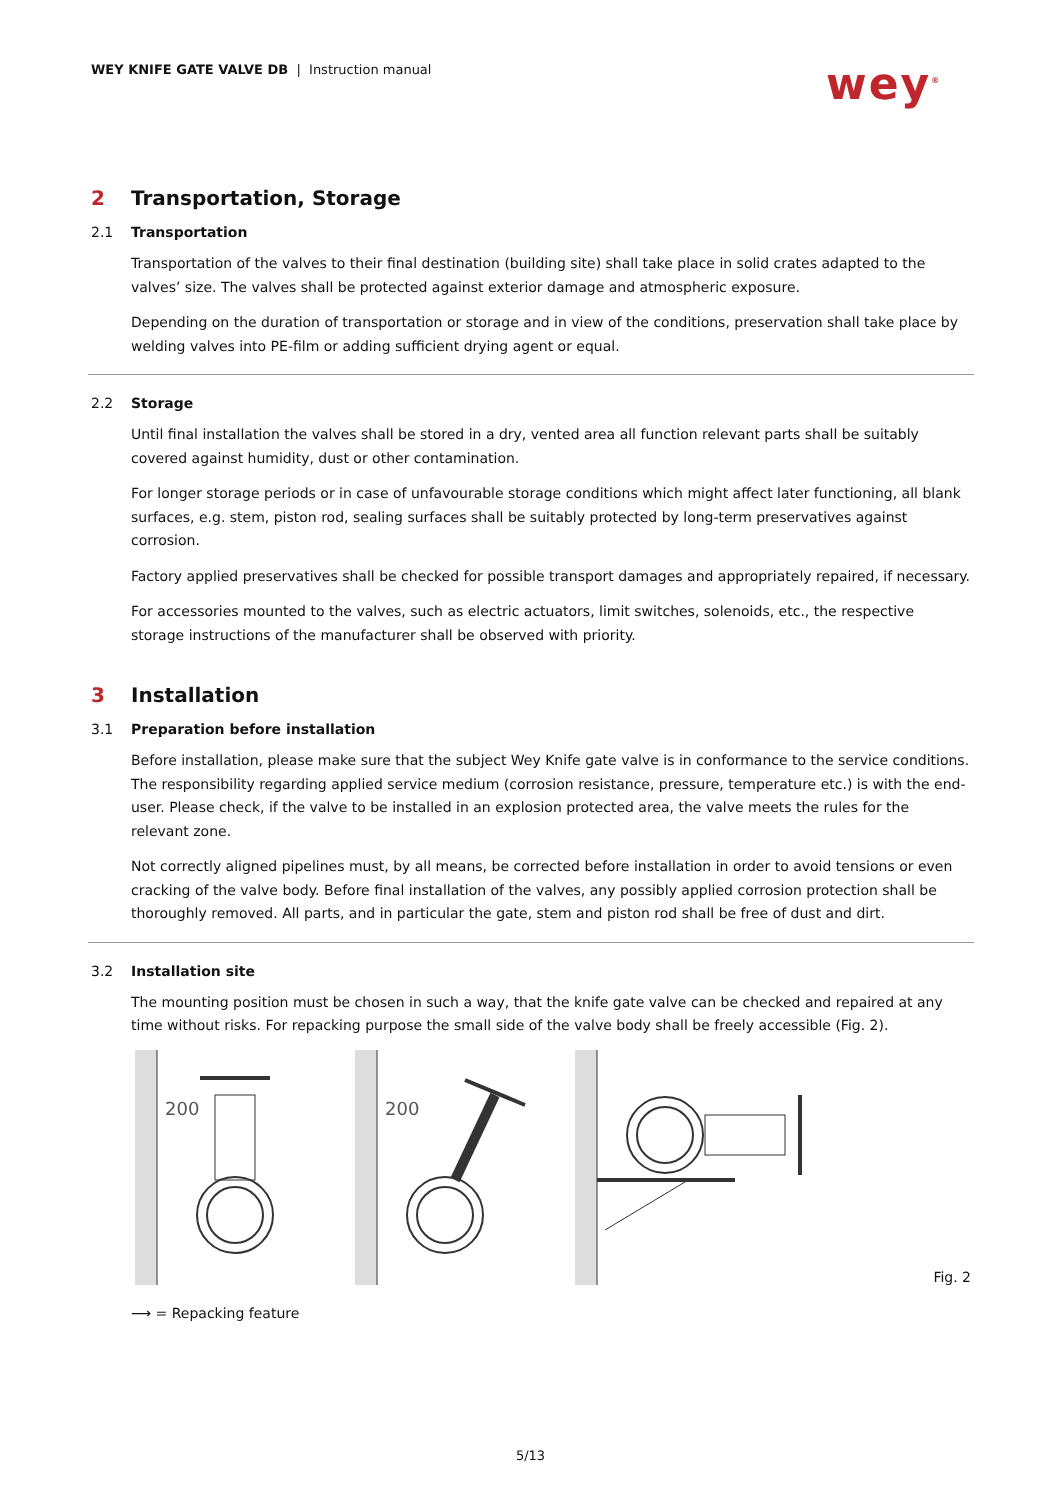WEY KNIFE GATE VALVE DB | Instruction manual
wey<sup>®</sup>
2 Transportation, Storage
2.1 Transportation
Transportation of the valves to their final destination (building site) shall take place in solid crates adapted to the valves’ size. The valves shall be protected against exterior damage and atmospheric exposure.
Depending on the duration of transportation or storage and in view of the conditions, preservation shall take place by welding valves into PE-film or adding sufficient drying agent or equal.
2.2 Storage
Until final installation the valves shall be stored in a dry, vented area all function relevant parts shall be suitably covered against humidity, dust or other contamination.
For longer storage periods or in case of unfavourable storage conditions which might affect later functioning, all blank surfaces, e.g. stem, piston rod, sealing surfaces shall be suitably protected by long-term preservatives against corrosion.
Factory applied preservatives shall be checked for possible transport damages and appropriately repaired, if necessary.
For accessories mounted to the valves, such as electric actuators, limit switches, solenoids, etc., the respective storage instructions of the manufacturer shall be observed with priority.
3 Installation
3.1 Preparation before installation
Before installation, please make sure that the subject Wey Knife gate valve is in conformance to the service conditions. The responsibility regarding applied service medium (corrosion resistance, pressure, temperature etc.) is with the end-user. Please check, if the valve to be installed in an explosion protected area, the valve meets the rules for the relevant zone.
Not correctly aligned pipelines must, by all means, be corrected before installation in order to avoid tensions or even cracking of the valve body. Before final installation of the valves, any possibly applied corrosion protection shall be thoroughly removed. All parts, and in particular the gate, stem and piston rod shall be free of dust and dirt.
3.2 Installation site
The mounting position must be chosen in such a way, that the knife gate valve can be checked and repaired at any time without risks. For repacking purpose the small side of the valve body shall be freely accessible (Fig. 2).
200
200
Fig. 2
⟶ = Repacking feature
5/13